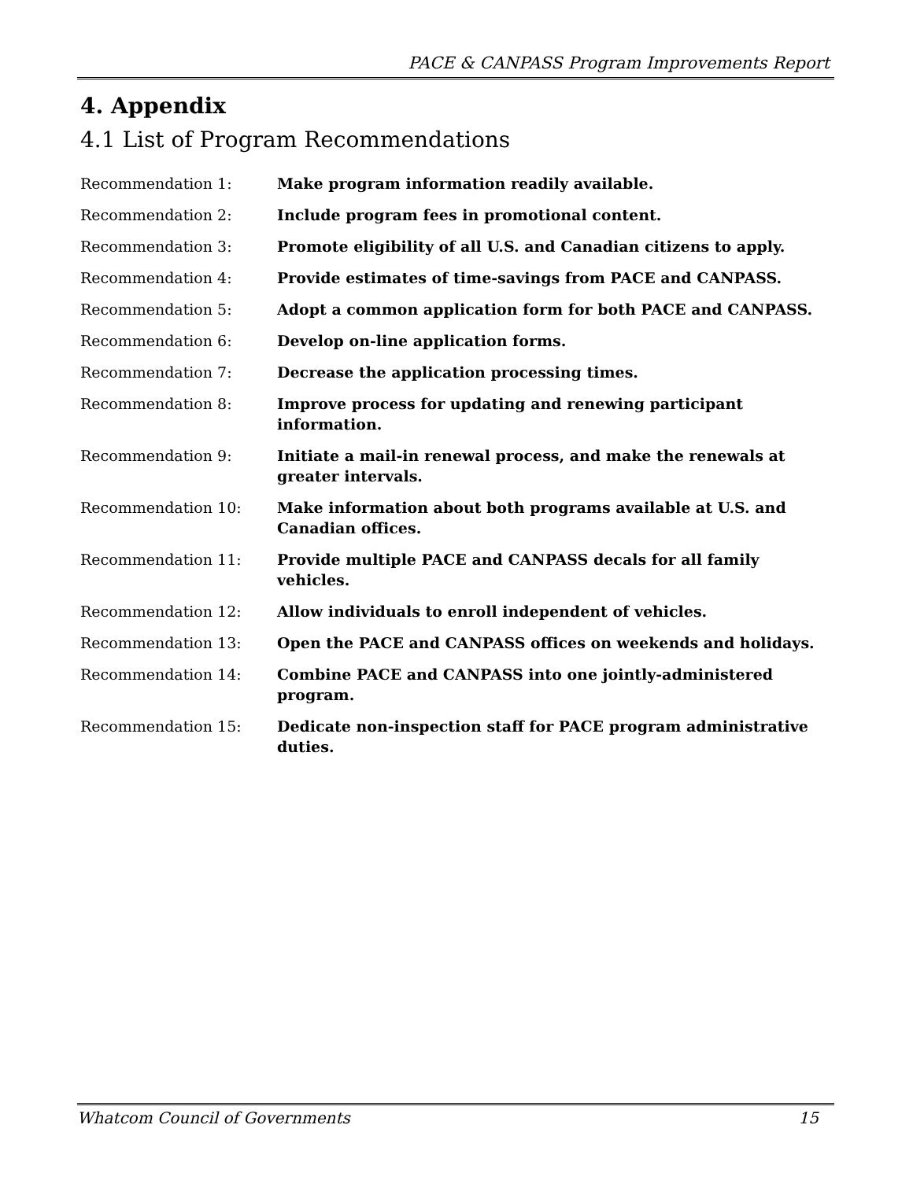PACE & CANPASS Program Improvements Report
4. Appendix
4.1 List of Program Recommendations
| Recommendation 1: | Make program information readily available. |
| Recommendation 2: | Include program fees in promotional content. |
| Recommendation 3: | Promote eligibility of all U.S. and Canadian citizens to apply. |
| Recommendation 4: | Provide estimates of time-savings from PACE and CANPASS. |
| Recommendation 5: | Adopt a common application form for both PACE and CANPASS. |
| Recommendation 6: | Develop on-line application forms. |
| Recommendation 7: | Decrease the application processing times. |
| Recommendation 8: | Improve process for updating and renewing participant information. |
| Recommendation 9: | Initiate a mail-in renewal process, and make the renewals at greater intervals. |
| Recommendation 10: | Make information about both programs available at U.S. and Canadian offices. |
| Recommendation 11: | Provide multiple PACE and CANPASS decals for all family vehicles. |
| Recommendation 12: | Allow individuals to enroll independent of vehicles. |
| Recommendation 13: | Open the PACE and CANPASS offices on weekends and holidays. |
| Recommendation 14: | Combine PACE and CANPASS into one jointly-administered program. |
| Recommendation 15: | Dedicate non-inspection staff for PACE program administrative duties. |
Whatcom Council of Governments 15